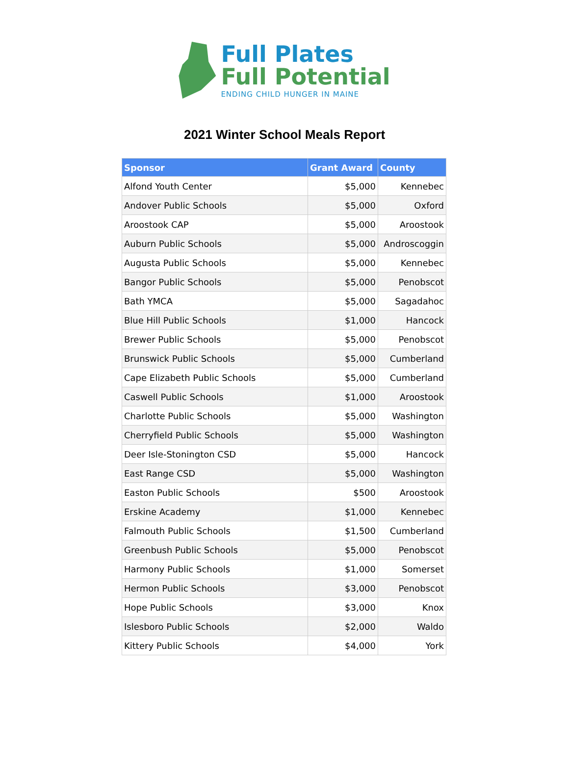Full Plates
Full Potential
ENDING CHILD HUNGER IN MAINE
2021 Winter School Meals Report
| Sponsor | Grant Award | County |
| --- | --- | --- |
| Alfond Youth Center | $5,000 | Kennebec |
| Andover Public Schools | $5,000 | Oxford |
| Aroostook CAP | $5,000 | Aroostook |
| Auburn Public Schools | $5,000 | Androscoggin |
| Augusta Public Schools | $5,000 | Kennebec |
| Bangor Public Schools | $5,000 | Penobscot |
| Bath YMCA | $5,000 | Sagadahoc |
| Blue Hill Public Schools | $1,000 | Hancock |
| Brewer Public Schools | $5,000 | Penobscot |
| Brunswick Public Schools | $5,000 | Cumberland |
| Cape Elizabeth Public Schools | $5,000 | Cumberland |
| Caswell Public Schools | $1,000 | Aroostook |
| Charlotte Public Schools | $5,000 | Washington |
| Cherryfield Public Schools | $5,000 | Washington |
| Deer Isle-Stonington CSD | $5,000 | Hancock |
| East Range CSD | $5,000 | Washington |
| Easton Public Schools | $500 | Aroostook |
| Erskine Academy | $1,000 | Kennebec |
| Falmouth Public Schools | $1,500 | Cumberland |
| Greenbush Public Schools | $5,000 | Penobscot |
| Harmony Public Schools | $1,000 | Somerset |
| Hermon Public Schools | $3,000 | Penobscot |
| Hope Public Schools | $3,000 | Knox |
| Islesboro Public Schools | $2,000 | Waldo |
| Kittery Public Schools | $4,000 | York |